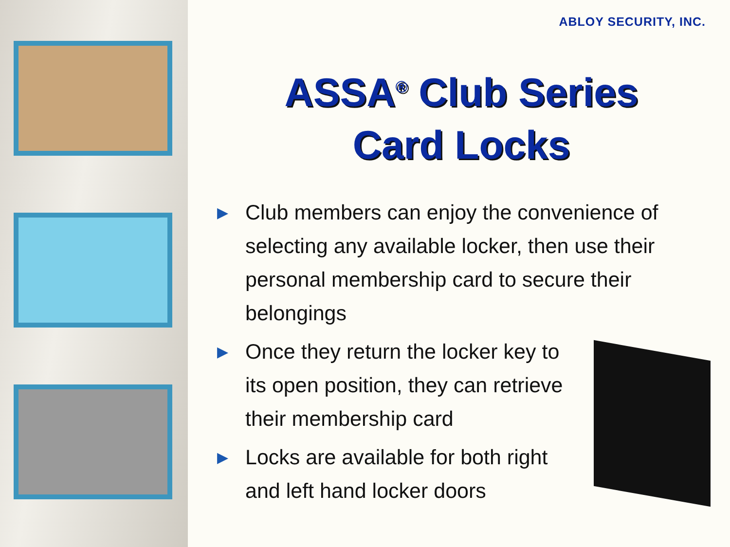ABLOY SECURITY, INC.
ASSA<sup>®</sup> Club Series
Card Locks
▶ Club members can enjoy the convenience of selecting any available locker, then use their personal membership card to secure their belongings
▶ Once they return the locker key to its open position, they can retrieve their membership card
▶ Locks are available for both right and left hand locker doors